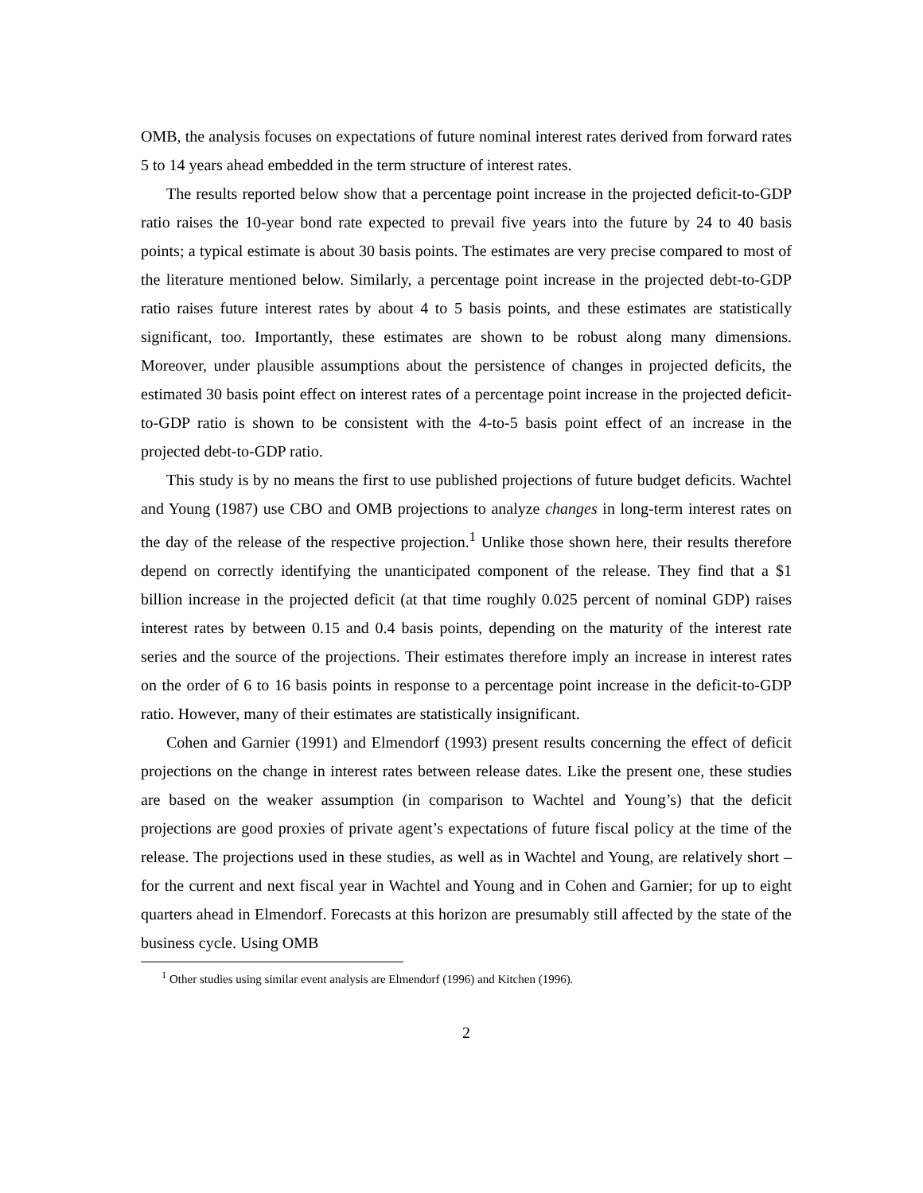OMB, the analysis focuses on expectations of future nominal interest rates derived from forward rates 5 to 14 years ahead embedded in the term structure of interest rates.
The results reported below show that a percentage point increase in the projected deficit-to-GDP ratio raises the 10-year bond rate expected to prevail five years into the future by 24 to 40 basis points; a typical estimate is about 30 basis points. The estimates are very precise compared to most of the literature mentioned below. Similarly, a percentage point increase in the projected debt-to-GDP ratio raises future interest rates by about 4 to 5 basis points, and these estimates are statistically significant, too. Importantly, these estimates are shown to be robust along many dimensions. Moreover, under plausible assumptions about the persistence of changes in projected deficits, the estimated 30 basis point effect on interest rates of a percentage point increase in the projected deficit-to-GDP ratio is shown to be consistent with the 4-to-5 basis point effect of an increase in the projected debt-to-GDP ratio.
This study is by no means the first to use published projections of future budget deficits. Wachtel and Young (1987) use CBO and OMB projections to analyze changes in long-term interest rates on the day of the release of the respective projection.<sup>1</sup> Unlike those shown here, their results therefore depend on correctly identifying the unanticipated component of the release. They find that a $1 billion increase in the projected deficit (at that time roughly 0.025 percent of nominal GDP) raises interest rates by between 0.15 and 0.4 basis points, depending on the maturity of the interest rate series and the source of the projections. Their estimates therefore imply an increase in interest rates on the order of 6 to 16 basis points in response to a percentage point increase in the deficit-to-GDP ratio. However, many of their estimates are statistically insignificant.
Cohen and Garnier (1991) and Elmendorf (1993) present results concerning the effect of deficit projections on the change in interest rates between release dates. Like the present one, these studies are based on the weaker assumption (in comparison to Wachtel and Young’s) that the deficit projections are good proxies of private agent’s expectations of future fiscal policy at the time of the release. The projections used in these studies, as well as in Wachtel and Young, are relatively short – for the current and next fiscal year in Wachtel and Young and in Cohen and Garnier; for up to eight quarters ahead in Elmendorf. Forecasts at this horizon are presumably still affected by the state of the business cycle. Using OMB
<sup>1</sup> Other studies using similar event analysis are Elmendorf (1996) and Kitchen (1996).
2